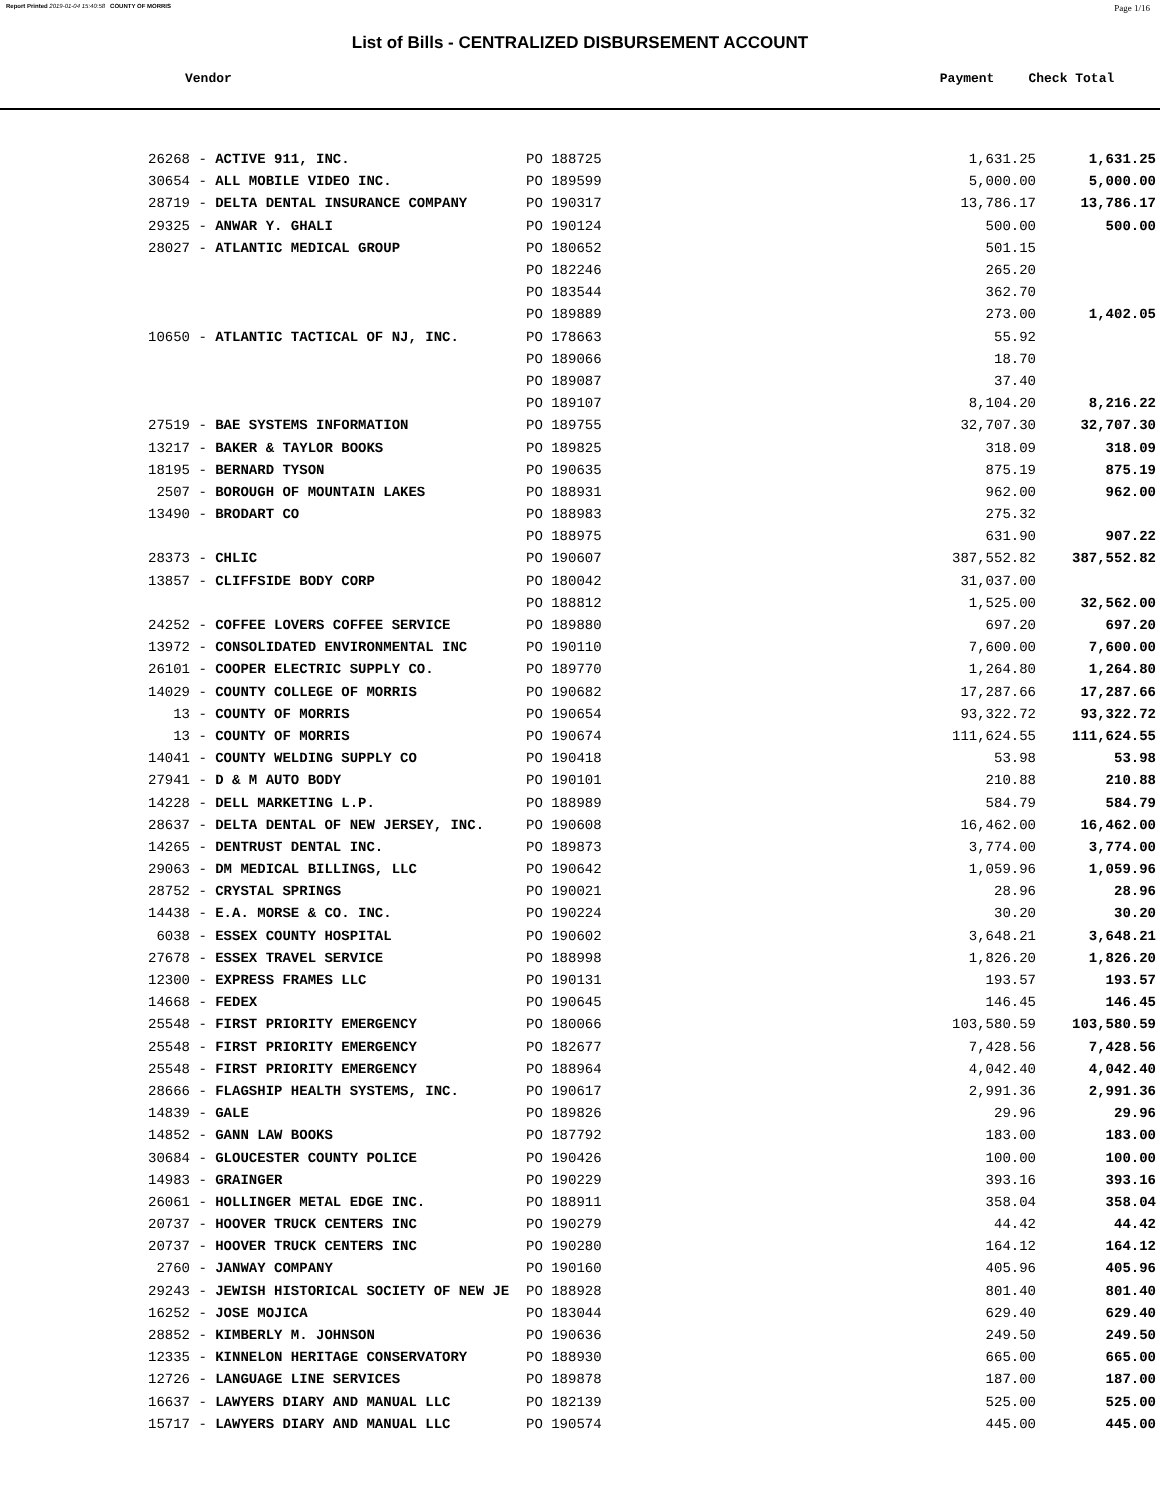Report Printed 2019-01-04 15:40:58 COUNTY OF MORRIS Page 1/16
List of Bills - CENTRALIZED DISBURSEMENT ACCOUNT
Vendor Payment Check Total
| 26268 - ACTIVE 911, INC. | PO 188725 | 1,631.25 | 1,631.25 |
| 30654 - ALL MOBILE VIDEO INC. | PO 189599 | 5,000.00 | 5,000.00 |
| 28719 - DELTA DENTAL INSURANCE COMPANY | PO 190317 | 13,786.17 | 13,786.17 |
| 29325 - ANWAR Y. GHALI | PO 190124 | 500.00 | 500.00 |
| 28027 - ATLANTIC MEDICAL GROUP | PO 180652 | 501.15 | |
| | PO 182246 | 265.20 | |
| | PO 183544 | 362.70 | |
| | PO 189889 | 273.00 | 1,402.05 |
| 10650 - ATLANTIC TACTICAL OF NJ, INC. | PO 178663 | 55.92 | |
| | PO 189066 | 18.70 | |
| | PO 189087 | 37.40 | |
| | PO 189107 | 8,104.20 | 8,216.22 |
| 27519 - BAE SYSTEMS INFORMATION | PO 189755 | 32,707.30 | 32,707.30 |
| 13217 - BAKER & TAYLOR BOOKS | PO 189825 | 318.09 | 318.09 |
| 18195 - BERNARD TYSON | PO 190635 | 875.19 | 875.19 |
| 2507 - BOROUGH OF MOUNTAIN LAKES | PO 188931 | 962.00 | 962.00 |
| 13490 - BRODART CO | PO 188983 | 275.32 | |
| | PO 188975 | 631.90 | 907.22 |
| 28373 - CHLIC | PO 190607 | 387,552.82 | 387,552.82 |
| 13857 - CLIFFSIDE BODY CORP | PO 180042 | 31,037.00 | |
| | PO 188812 | 1,525.00 | 32,562.00 |
| 24252 - COFFEE LOVERS COFFEE SERVICE | PO 189880 | 697.20 | 697.20 |
| 13972 - CONSOLIDATED ENVIRONMENTAL INC | PO 190110 | 7,600.00 | 7,600.00 |
| 26101 - COOPER ELECTRIC SUPPLY CO. | PO 189770 | 1,264.80 | 1,264.80 |
| 14029 - COUNTY COLLEGE OF MORRIS | PO 190682 | 17,287.66 | 17,287.66 |
| 13 - COUNTY OF MORRIS | PO 190654 | 93,322.72 | 93,322.72 |
| 13 - COUNTY OF MORRIS | PO 190674 | 111,624.55 | 111,624.55 |
| 14041 - COUNTY WELDING SUPPLY CO | PO 190418 | 53.98 | 53.98 |
| 27941 - D & M AUTO BODY | PO 190101 | 210.88 | 210.88 |
| 14228 - DELL MARKETING L.P. | PO 188989 | 584.79 | 584.79 |
| 28637 - DELTA DENTAL OF NEW JERSEY, INC. | PO 190608 | 16,462.00 | 16,462.00 |
| 14265 - DENTRUST DENTAL INC. | PO 189873 | 3,774.00 | 3,774.00 |
| 29063 - DM MEDICAL BILLINGS, LLC | PO 190642 | 1,059.96 | 1,059.96 |
| 28752 - CRYSTAL SPRINGS | PO 190021 | 28.96 | 28.96 |
| 14438 - E.A. MORSE & CO. INC. | PO 190224 | 30.20 | 30.20 |
| 6038 - ESSEX COUNTY HOSPITAL | PO 190602 | 3,648.21 | 3,648.21 |
| 27678 - ESSEX TRAVEL SERVICE | PO 188998 | 1,826.20 | 1,826.20 |
| 12300 - EXPRESS FRAMES LLC | PO 190131 | 193.57 | 193.57 |
| 14668 - FEDEX | PO 190645 | 146.45 | 146.45 |
| 25548 - FIRST PRIORITY EMERGENCY | PO 180066 | 103,580.59 | 103,580.59 |
| 25548 - FIRST PRIORITY EMERGENCY | PO 182677 | 7,428.56 | 7,428.56 |
| 25548 - FIRST PRIORITY EMERGENCY | PO 188964 | 4,042.40 | 4,042.40 |
| 28666 - FLAGSHIP HEALTH SYSTEMS, INC. | PO 190617 | 2,991.36 | 2,991.36 |
| 14839 - GALE | PO 189826 | 29.96 | 29.96 |
| 14852 - GANN LAW BOOKS | PO 187792 | 183.00 | 183.00 |
| 30684 - GLOUCESTER COUNTY POLICE | PO 190426 | 100.00 | 100.00 |
| 14983 - GRAINGER | PO 190229 | 393.16 | 393.16 |
| 26061 - HOLLINGER METAL EDGE INC. | PO 188911 | 358.04 | 358.04 |
| 20737 - HOOVER TRUCK CENTERS INC | PO 190279 | 44.42 | 44.42 |
| 20737 - HOOVER TRUCK CENTERS INC | PO 190280 | 164.12 | 164.12 |
| 2760 - JANWAY COMPANY | PO 190160 | 405.96 | 405.96 |
| 29243 - JEWISH HISTORICAL SOCIETY OF NEW JE | PO 188928 | 801.40 | 801.40 |
| 16252 - JOSE MOJICA | PO 183044 | 629.40 | 629.40 |
| 28852 - KIMBERLY M. JOHNSON | PO 190636 | 249.50 | 249.50 |
| 12335 - KINNELON HERITAGE CONSERVATORY | PO 188930 | 665.00 | 665.00 |
| 12726 - LANGUAGE LINE SERVICES | PO 189878 | 187.00 | 187.00 |
| 16637 - LAWYERS DIARY AND MANUAL LLC | PO 182139 | 525.00 | 525.00 |
| 15717 - LAWYERS DIARY AND MANUAL LLC | PO 190574 | 445.00 | 445.00 |